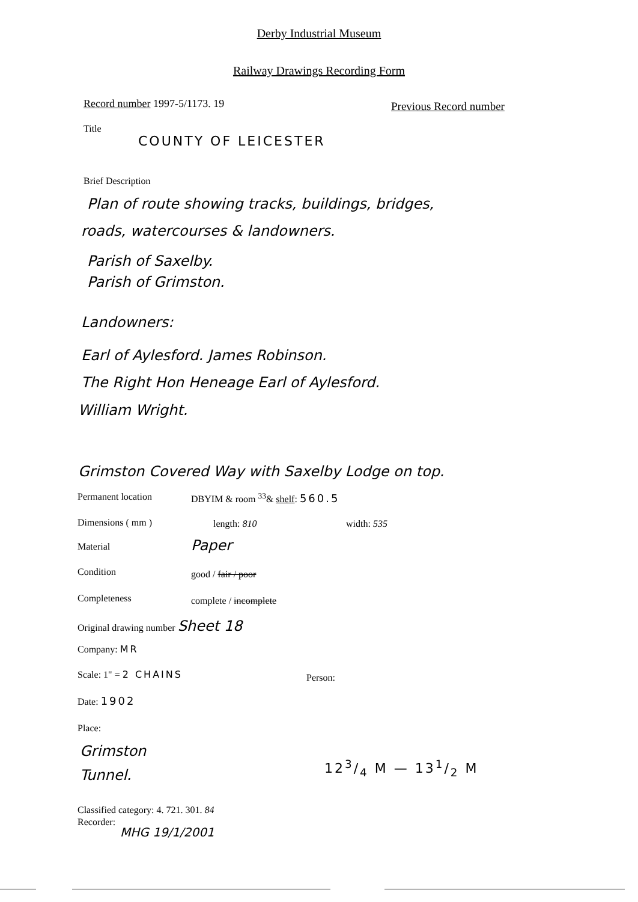Derby Industrial Museum
Railway Drawings Recording Form
Record number 1997-5/1173. 19 Previous Record number
Title
COUNTY OF LEICESTER
Brief Description
Plan of route showing tracks, buildings, bridges,
roads, watercourses & landowners.
Parish of Saxelby.
Parish of Grimston.
Landowners:
Earl of Aylesford. James Robinson.
The Right Hon Heneage Earl of Aylesford.
William Wright.
Grimston Covered Way with Saxelby Lodge on top.
Permanent location DBYIM & room <sup>33</sup>& shelf: 560.5
Dimensions ( mm ) length: 810 width: 535
Material Paper
Condition good / fair / poor
Completeness complete / incomplete
Original drawing number Sheet 18
Company: MR
Scale: 1" = 2 CHAINS Person:
Date: 1902
Place:
Grimston
Tunnel.
123/4 M — 131/2 M
Classified category: 4. 721. 301. 84
Recorder:
MHG 19/1/2001